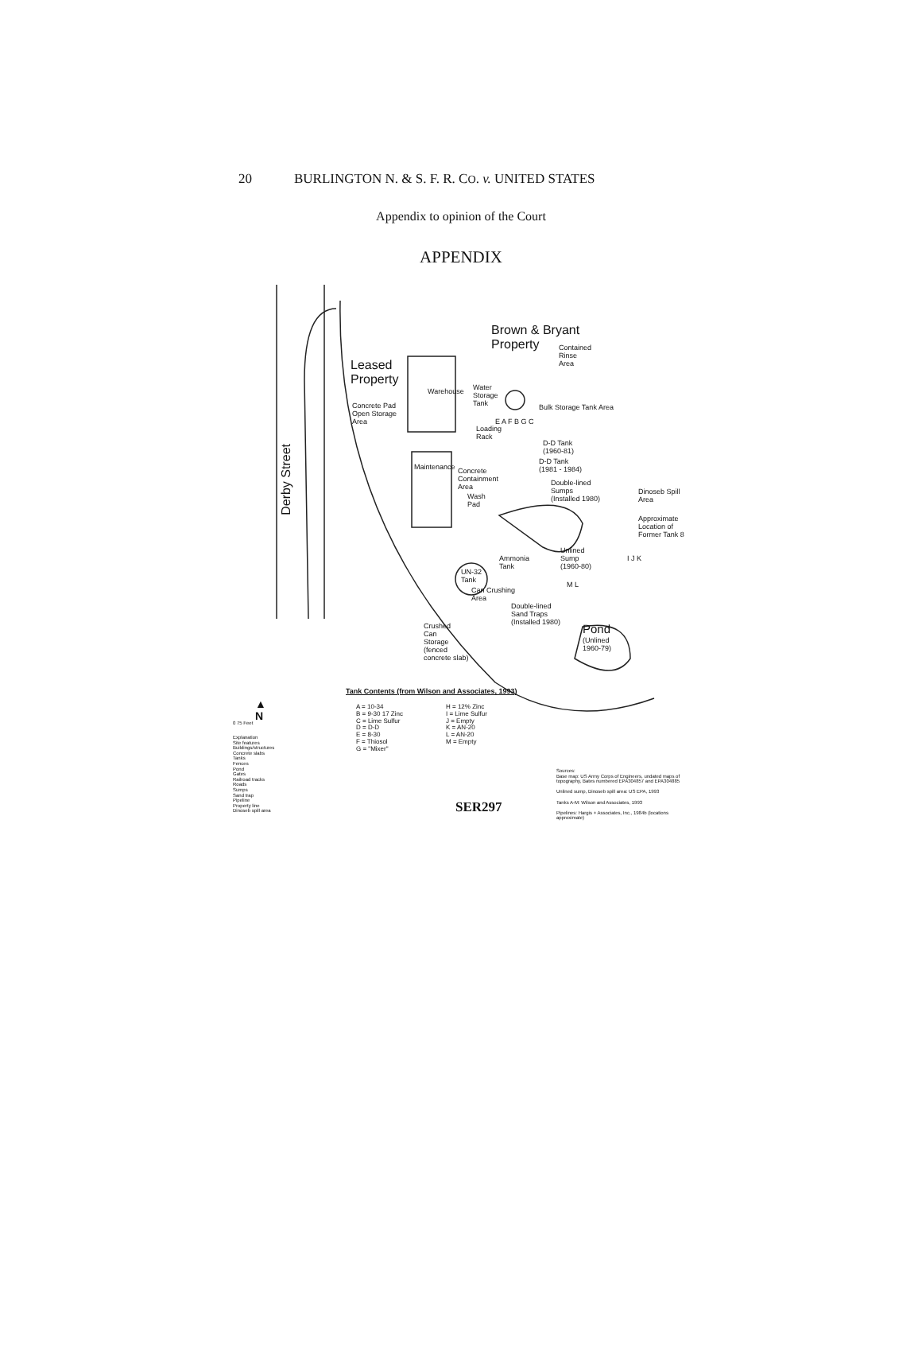20 BURLINGTON N. & S. F. R. CO. v. UNITED STATES
Appendix to opinion of the Court
APPENDIX
Derby Street
Brown & Bryant
Property
Contained
Rinse
Area
Leased
Property
Water
Storage
Tank
Concrete Pad
Open Storage
Area
Warehouse
Bulk Storage Tank Area
Loading
Rack
E A F B G C
D-D Tank
(1960-81)
D-D Tank
(1981 - 1984)
Maintenance
Concrete
Containment
Area
Double-lined
Sumps
(Installed 1980)
Wash
Pad
Dinoseb Spill
Area
Approximate
Location of
Former Tank 8
Ammonia
Tank
Unlined
Sump
(1960-80)
UN-32
Tank
I J K
M L
Can Crushing
Area
Double-lined
Sand Traps
(Installed 1980)
Crushed
Can
Storage
(fenced
concrete slab)
Pond
(Unlined
1960-79)
Tank Contents (from Wilson and Associates, 1993)
▲
N
0 75 Feet
A = 10-34
B = 9-30 17 Zinc
C = Lime Sulfur
D = D-D
E = 8-30
F = Thiosol
G = "Mixer"
H = 12% Zinc
I = Lime Sulfur
J = Empty
K = AN-20
L = AN-20
M = Empty
Explanation
Site features
Buildings/structures
Concrete slabs
Tanks
Fences
Pond
Gates
Railroad tracks
Roads
Sumps
Sand trap
Pipeline
Property line
Dinoseb spill area
Sources:
Base map: US Army Corps of Engineers, undated maps of topography, Bates numbered EPA304857 and EPA304885
Unlined sump, Dinoseb spill area: US EPA, 1993
Tanks A-M: Wilson and Associates, 1993
Pipelines: Hargis + Associates, Inc., 1984b (locations approximate)
SER297